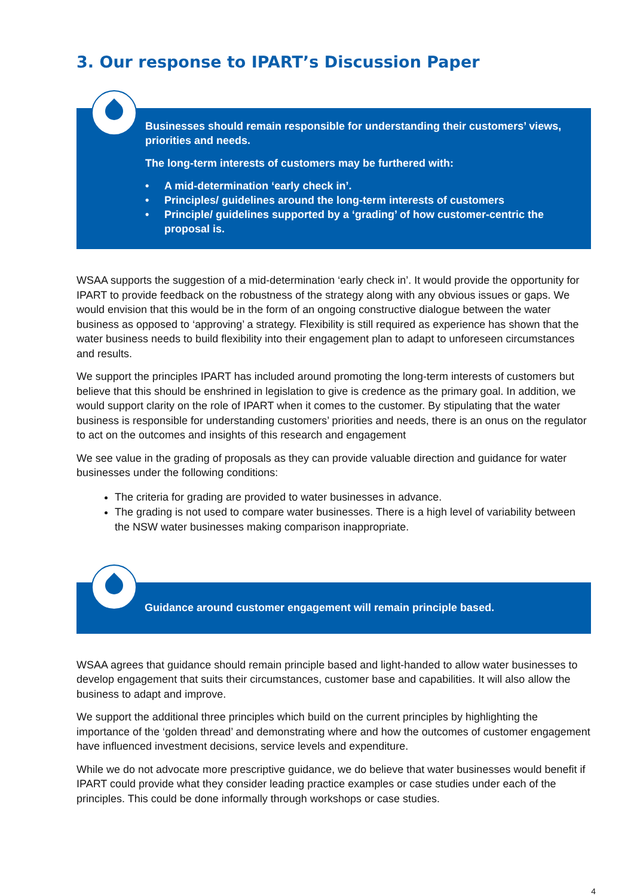3. Our response to IPART’s Discussion Paper
Businesses should remain responsible for understanding their customers’ views, priorities and needs.
The long-term interests of customers may be furthered with:
• A mid-determination ‘early check in’.
• Principles/ guidelines around the long-term interests of customers
• Principle/ guidelines supported by a ‘grading’ of how customer-centric the proposal is.
WSAA supports the suggestion of a mid-determination ‘early check in’. It would provide the opportunity for IPART to provide feedback on the robustness of the strategy along with any obvious issues or gaps. We would envision that this would be in the form of an ongoing constructive dialogue between the water business as opposed to ‘approving’ a strategy. Flexibility is still required as experience has shown that the water business needs to build flexibility into their engagement plan to adapt to unforeseen circumstances and results.
We support the principles IPART has included around promoting the long-term interests of customers but believe that this should be enshrined in legislation to give is credence as the primary goal. In addition, we would support clarity on the role of IPART when it comes to the customer. By stipulating that the water business is responsible for understanding customers’ priorities and needs, there is an onus on the regulator to act on the outcomes and insights of this research and engagement
We see value in the grading of proposals as they can provide valuable direction and guidance for water businesses under the following conditions:
The criteria for grading are provided to water businesses in advance.
The grading is not used to compare water businesses. There is a high level of variability between the NSW water businesses making comparison inappropriate.
Guidance around customer engagement will remain principle based.
WSAA agrees that guidance should remain principle based and light-handed to allow water businesses to develop engagement that suits their circumstances, customer base and capabilities. It will also allow the business to adapt and improve.
We support the additional three principles which build on the current principles by highlighting the importance of the ‘golden thread’ and demonstrating where and how the outcomes of customer engagement have influenced investment decisions, service levels and expenditure.
While we do not advocate more prescriptive guidance, we do believe that water businesses would benefit if IPART could provide what they consider leading practice examples or case studies under each of the principles. This could be done informally through workshops or case studies.
4